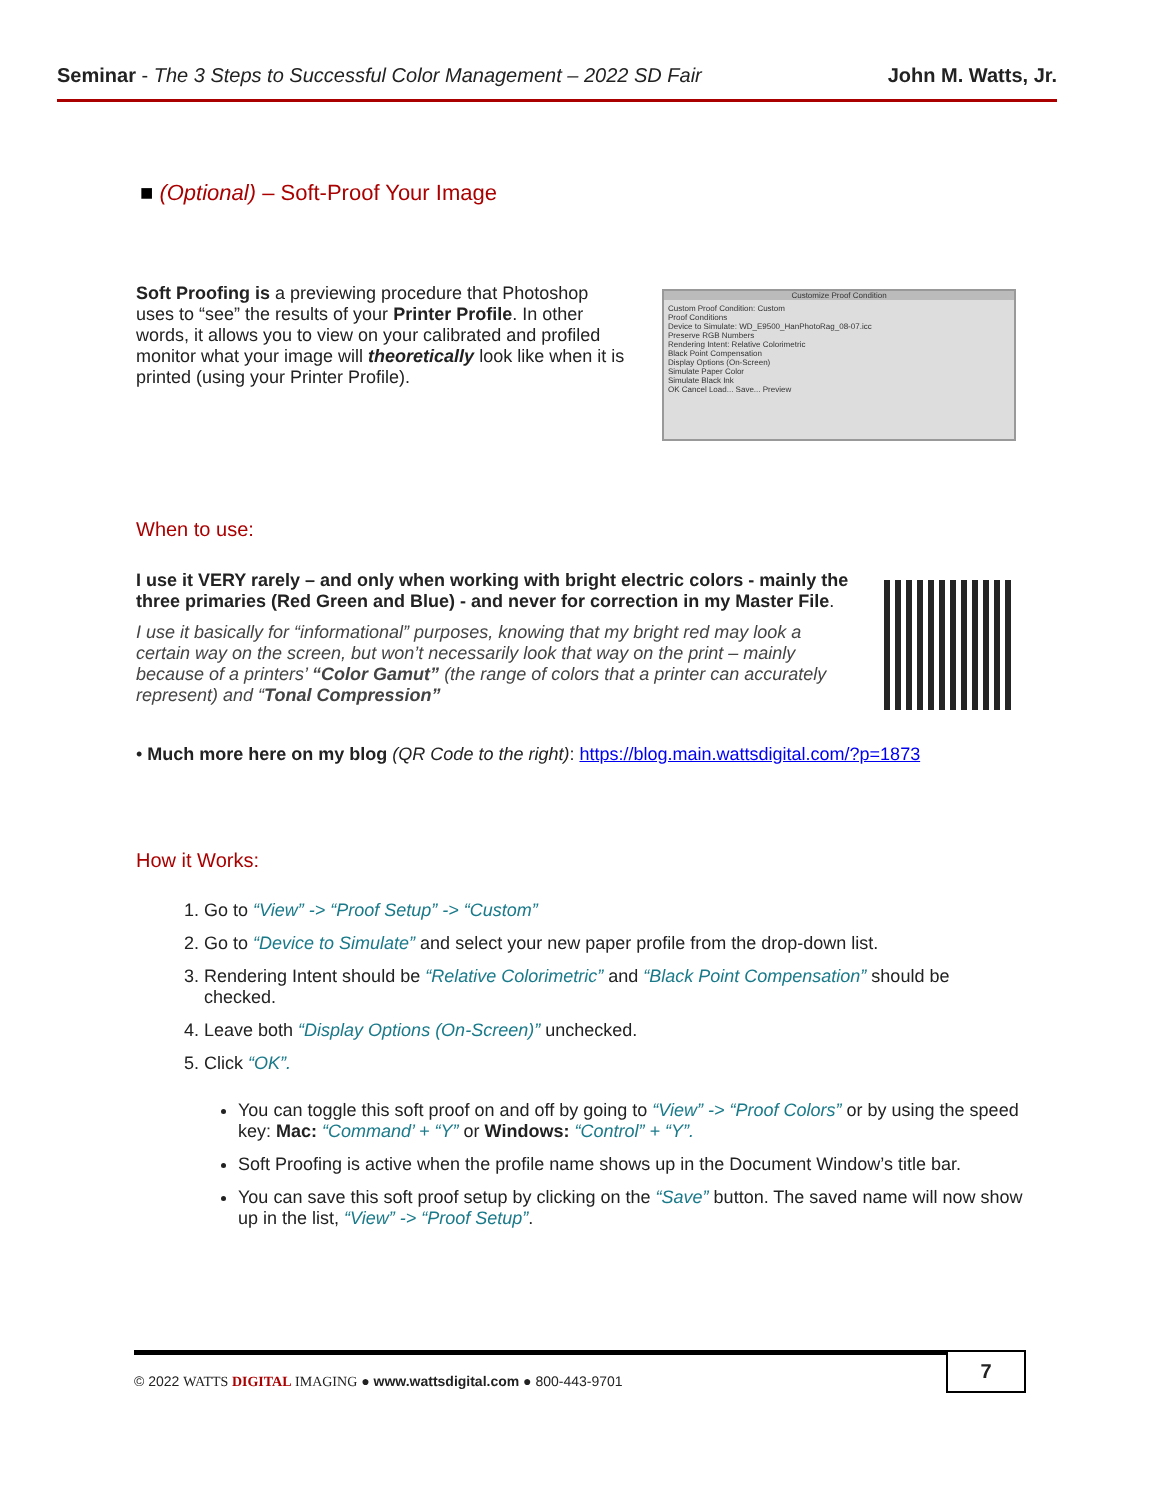Seminar - The 3 Steps to Successful Color Management – 2022 SD Fair
John M. Watts, Jr.
■ (Optional) – Soft-Proof Your Image
Soft Proofing is a previewing procedure that Photoshop uses to “see” the results of your Printer Profile. In other words, it allows you to view on your calibrated and profiled monitor what your image will theoretically look like when it is printed (using your Printer Profile).
Customize Proof Condition
Custom Proof Condition: Custom
Proof Conditions
Device to Simulate: WD_E9500_HanPhotoRag_08-07.icc
Preserve RGB Numbers
Rendering Intent: Relative Colorimetric
Black Point Compensation
Display Options (On-Screen)
Simulate Paper Color
Simulate Black Ink
OK Cancel Load... Save... Preview
When to use:
I use it VERY rarely – and only when working with bright electric colors - mainly the three primaries (Red Green and Blue) - and never for correction in my Master File.
I use it basically for “informational” purposes, knowing that my bright red may look a certain way on the screen, but won’t necessarily look that way on the print – mainly because of a printers’ “Color Gamut” (the range of colors that a printer can accurately represent) and “Tonal Compression”
• Much more here on my blog (QR Code to the right): https://blog.main.wattsdigital.com/?p=1873
How it Works:
1. Go to “View” -> “Proof Setup” -> “Custom”
2. Go to “Device to Simulate” and select your new paper profile from the drop-down list.
3. Rendering Intent should be “Relative Colorimetric” and “Black Point Compensation” should be checked.
4. Leave both “Display Options (On-Screen)” unchecked.
5. Click “OK”.
You can toggle this soft proof on and off by going to “View” -> “Proof Colors” or by using the speed key: Mac: “Command’ + “Y” or Windows: “Control” + “Y”.
Soft Proofing is active when the profile name shows up in the Document Window’s title bar.
You can save this soft proof setup by clicking on the “Save” button. The saved name will now show up in the list, “View” -> “Proof Setup”.
© 2022 WATTS DIGITAL IMAGING ● www.wattsdigital.com ● 800-443-9701
7